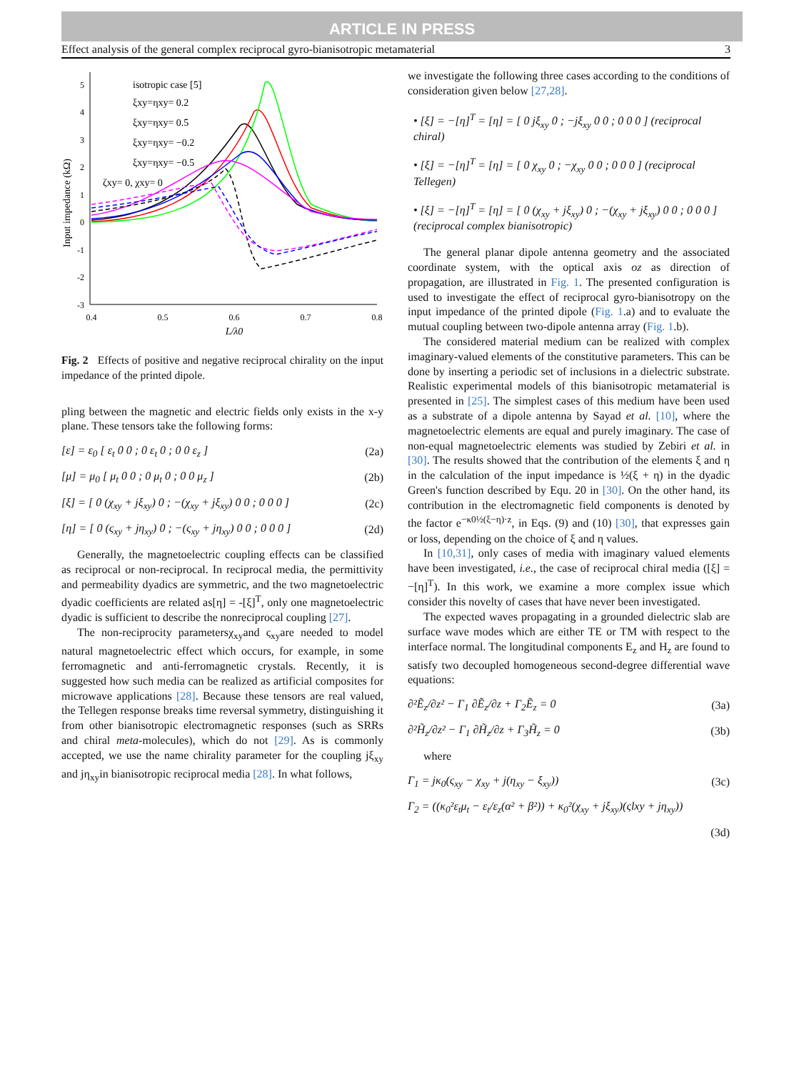ARTICLE IN PRESS
Effect analysis of the general complex reciprocal gyro-bianisotropic metamaterial 3
5
4
3
2
1
0
-1
-2
-3
0.4
0.5
0.6
0.7
0.8
L/λ0
Input impedance (kΩ)
isotropic case [5]
ξxy=ηxy= 0.2
ξxy=ηxy= 0.5
ξxy=ηxy= −0.2
ξxy=ηxy= −0.5
ζxy= 0, χxy= 0
Fig. 2 Effects of positive and negative reciprocal chirality on the input impedance of the printed dipole.
pling between the magnetic and electric fields only exists in the x-y plane. These tensors take the following forms:
[ε] = ε<sub>0</sub> [ ε<sub>t</sub> 0 0 ; 0 ε<sub>t</sub> 0 ; 0 0 ε<sub>z</sub> ] (2a)
[μ] = μ<sub>0</sub> [ μ<sub>t</sub> 0 0 ; 0 μ<sub>t</sub> 0 ; 0 0 μ<sub>z</sub> ] (2b)
[ξ] = [ 0 (χ<sub>xy</sub> + jξ<sub>xy</sub>) 0 ; −(χ<sub>xy</sub> + jξ<sub>xy</sub>) 0 0 ; 0 0 0 ] (2c)
[η] = [ 0 (ς<sub>xy</sub> + jη<sub>xy</sub>) 0 ; −(ς<sub>xy</sub> + jη<sub>xy</sub>) 0 0 ; 0 0 0 ] (2d)
Generally, the magnetoelectric coupling effects can be classified as reciprocal or non-reciprocal. In reciprocal media, the permittivity and permeability dyadics are symmetric, and the two magnetoelectric dyadic coefficients are related as[η] = -[ξ]<sup>T</sup>, only one magnetoelectric dyadic is sufficient to describe the nonreciprocal coupling [27].
The non-reciprocity parametersχ<sub>xy</sub>and ς<sub>xy</sub>are needed to model natural magnetoelectric effect which occurs, for example, in some ferromagnetic and anti-ferromagnetic crystals. Recently, it is suggested how such media can be realized as artificial composites for microwave applications [28]. Because these tensors are real valued, the Tellegen response breaks time reversal symmetry, distinguishing it from other bianisotropic electromagnetic responses (such as SRRs and chiral meta-molecules), which do not [29]. As is commonly accepted, we use the name chirality parameter for the coupling jξ<sub>xy</sub> and jη<sub>xy</sub>in bianisotropic reciprocal media [28]. In what follows,
we investigate the following three cases according to the conditions of consideration given below [27,28].
• [ξ] = −[η]<sup>T</sup> = [η] = [ 0 jξ<sub>xy</sub> 0 ; −jξ<sub>xy</sub> 0 0 ; 0 0 0 ] (reciprocal chiral)
• [ξ] = −[η]<sup>T</sup> = [η] = [ 0 χ<sub>xy</sub> 0 ; −χ<sub>xy</sub> 0 0 ; 0 0 0 ] (reciprocal Tellegen)
• [ξ] = −[η]<sup>T</sup> = [η] = [ 0 (χ<sub>xy</sub> + jξ<sub>xy</sub>) 0 ; −(χ<sub>xy</sub> + jξ<sub>xy</sub>) 0 0 ; 0 0 0 ] (reciprocal complex bianisotropic)
The general planar dipole antenna geometry and the associated coordinate system, with the optical axis oz as direction of propagation, are illustrated in Fig. 1. The presented configuration is used to investigate the effect of reciprocal gyro-bianisotropy on the input impedance of the printed dipole (Fig. 1.a) and to evaluate the mutual coupling between two-dipole antenna array (Fig. 1.b).
The considered material medium can be realized with complex imaginary-valued elements of the constitutive parameters. This can be done by inserting a periodic set of inclusions in a dielectric substrate. Realistic experimental models of this bianisotropic metamaterial is presented in [25]. The simplest cases of this medium have been used as a substrate of a dipole antenna by Sayad et al. [10], where the magnetoelectric elements are equal and purely imaginary. The case of non-equal magnetoelectric elements was studied by Zebiri et al. in [30]. The results showed that the contribution of the elements ξ and η in the calculation of the input impedance is ½(ξ + η) in the dyadic Green's function described by Equ. 20 in [30]. On the other hand, its contribution in the electromagnetic field components is denoted by the factor e<sup>−κ0½(ξ−η)·z</sup>, in Eqs. (9) and (10) [30], that expresses gain or loss, depending on the choice of ξ and η values.
In [10,31], only cases of media with imaginary valued elements have been investigated, i.e., the case of reciprocal chiral media ([ξ] = −[η]<sup>T</sup>). In this work, we examine a more complex issue which consider this novelty of cases that have never been investigated.
The expected waves propagating in a grounded dielectric slab are surface wave modes which are either TE or TM with respect to the interface normal. The longitudinal components E<sub>z</sub> and H<sub>z</sub> are found to satisfy two decoupled homogeneous second-degree differential wave equations:
∂²Ẽ<sub>z</sub>/∂z² − Γ<sub>1</sub> ∂Ẽ<sub>z</sub>/∂z + Γ<sub>2</sub>Ẽ<sub>z</sub> = 0 (3a)
∂²H̃<sub>z</sub>/∂z² − Γ<sub>1</sub> ∂H̃<sub>z</sub>/∂z + Γ<sub>3</sub>H̃<sub>z</sub> = 0 (3b)
where
Γ<sub>1</sub> = jκ<sub>0</sub>(ς<sub>xy</sub> − χ<sub>xy</sub> + j(η<sub>xy</sub> − ξ<sub>xy</sub>)) (3c)
Γ<sub>2</sub> = ((κ<sub>0</sub>²ε<sub>t</sub>μ<sub>t</sub> − ε<sub>t</sub>/ε<sub>z</sub>(α² + β²)) + κ<sub>0</sub>²(χ<sub>xy</sub> + jξ<sub>xy</sub>)(ςlxy + jη<sub>xy</sub>))
(3d)